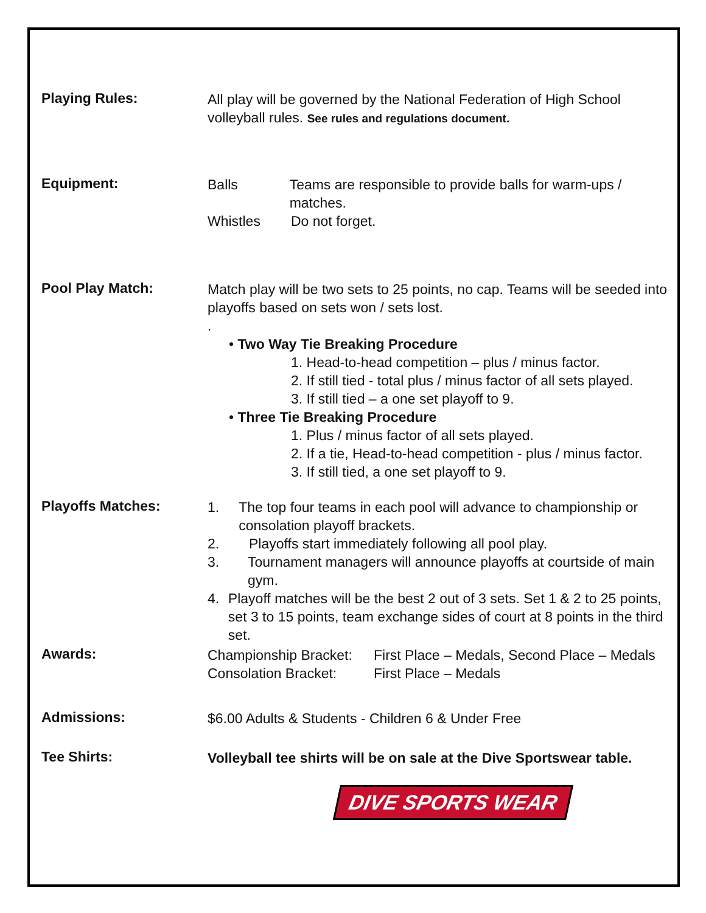Playing Rules:
All play will be governed by the National Federation of High School volleyball rules. See rules and regulations document.
Equipment:
Balls Teams are responsible to provide balls for warm-ups / matches.
Whistles Do not forget.
Pool Play Match:
Match play will be two sets to 25 points, no cap. Teams will be seeded into playoffs based on sets won / sets lost.
.
• Two Way Tie Breaking Procedure
1. Head-to-head competition – plus / minus factor.
2. If still tied - total plus / minus factor of all sets played.
3. If still tied – a one set playoff to 9.
• Three Tie Breaking Procedure
1. Plus / minus factor of all sets played.
2. If a tie, Head-to-head competition - plus / minus factor.
3. If still tied, a one set playoff to 9.
Playoffs Matches:
1. The top four teams in each pool will advance to championship or consolation playoff brackets.
2. Playoffs start immediately following all pool play.
3. Tournament managers will announce playoffs at courtside of main gym.
4. Playoff matches will be the best 2 out of 3 sets. Set 1 & 2 to 25 points, set 3 to 15 points, team exchange sides of court at 8 points in the third set.
Awards:
Championship Bracket: First Place – Medals, Second Place – Medals
Consolation Bracket: First Place – Medals
Admissions:
$6.00 Adults & Students - Children 6 & Under Free
Tee Shirts:
Volleyball tee shirts will be on sale at the Dive Sportswear table.
DIVE SPORTS WEAR